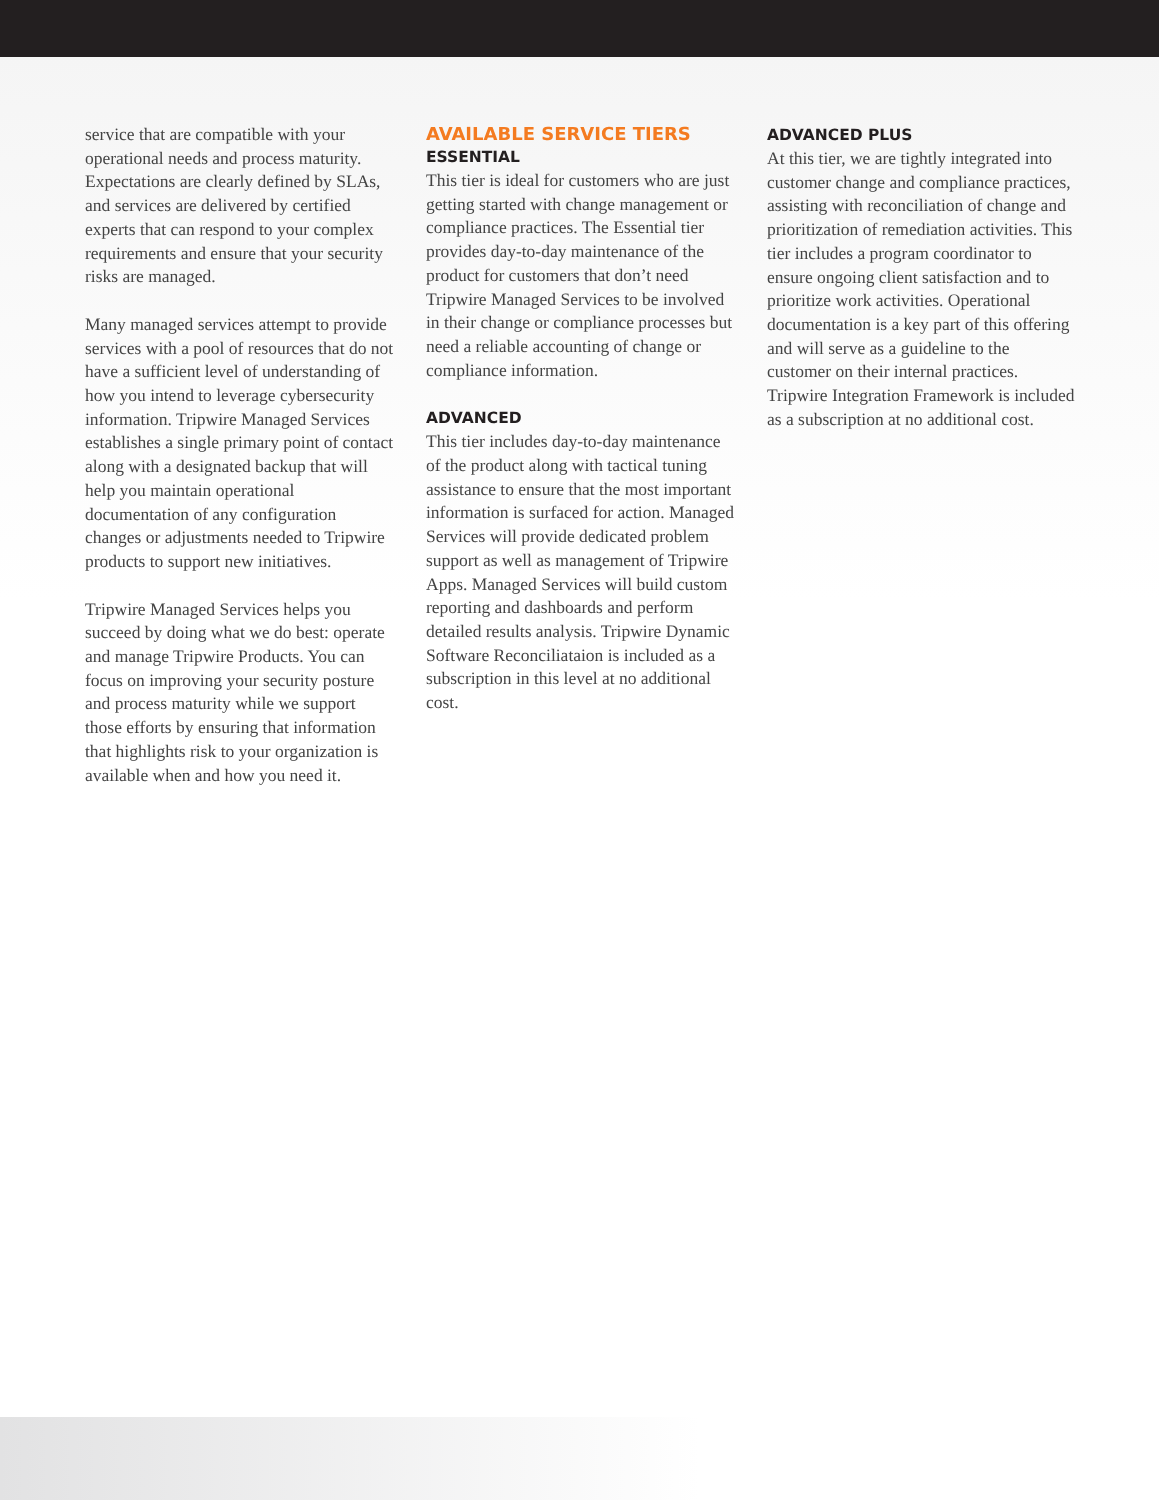service that are compatible with your operational needs and process maturity. Expectations are clearly defined by SLAs, and services are delivered by certified experts that can respond to your complex requirements and ensure that your security risks are managed.
Many managed services attempt to provide services with a pool of resources that do not have a sufficient level of understanding of how you intend to leverage cybersecurity information. Tripwire Managed Services establishes a single primary point of contact along with a designated backup that will help you maintain operational documentation of any configuration changes or adjustments needed to Tripwire products to support new initiatives.
Tripwire Managed Services helps you succeed by doing what we do best: operate and manage Tripwire Products. You can focus on improving your security posture and process maturity while we support those efforts by ensuring that information that highlights risk to your organization is available when and how you need it.
AVAILABLE SERVICE TIERS
ESSENTIAL
This tier is ideal for customers who are just getting started with change management or compliance practices. The Essential tier provides day-to-day maintenance of the product for customers that don’t need Tripwire Managed Services to be involved in their change or compliance processes but need a reliable accounting of change or compliance information.
ADVANCED
This tier includes day-to-day maintenance of the product along with tactical tuning assistance to ensure that the most important information is surfaced for action. Managed Services will provide dedicated problem support as well as management of Tripwire Apps. Managed Services will build custom reporting and dashboards and perform detailed results analysis. Tripwire Dynamic Software Reconciliataion is included as a subscription in this level at no additional cost.
ADVANCED PLUS
At this tier, we are tightly integrated into customer change and compliance practices, assisting with reconciliation of change and prioritization of remediation activities. This tier includes a program coordinator to ensure ongoing client satisfaction and to prioritize work activities. Operational documentation is a key part of this offering and will serve as a guideline to the customer on their internal practices. Tripwire Integration Framework is included as a subscription at no additional cost.